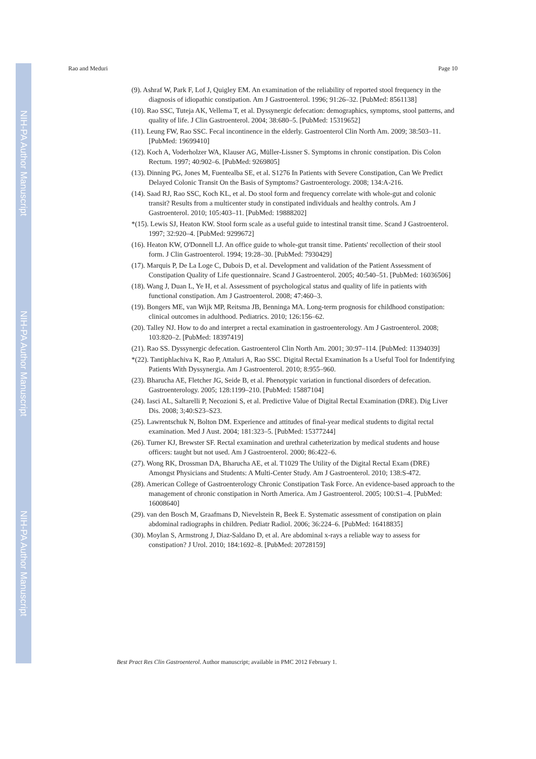NIH-PA Author Manuscript
NIH-PA Author Manuscript
NIH-PA Author Manuscript
Rao and Meduri Page 10
(9). Ashraf W, Park F, Lof J, Quigley EM. An examination of the reliability of reported stool frequency in the diagnosis of idiopathic constipation. Am J Gastroenterol. 1996; 91:26–32. [PubMed: 8561138]
(10). Rao SSC, Tuteja AK, Vellema T, et al. Dyssynergic defecation: demographics, symptoms, stool patterns, and quality of life. J Clin Gastroenterol. 2004; 38:680–5. [PubMed: 15319652]
(11). Leung FW, Rao SSC. Fecal incontinence in the elderly. Gastroenterol Clin North Am. 2009; 38:503–11. [PubMed: 19699410]
(12). Koch A, Voderholzer WA, Klauser AG, Müller-Lissner S. Symptoms in chronic constipation. Dis Colon Rectum. 1997; 40:902–6. [PubMed: 9269805]
(13). Dinning PG, Jones M, Fuentealba SE, et al. S1276 In Patients with Severe Constipation, Can We Predict Delayed Colonic Transit On the Basis of Symptoms? Gastroenterology. 2008; 134:A-216.
(14). Saad RJ, Rao SSC, Koch KL, et al. Do stool form and frequency correlate with whole-gut and colonic transit? Results from a multicenter study in constipated individuals and healthy controls. Am J Gastroenterol. 2010; 105:403–11. [PubMed: 19888202]
*(15). Lewis SJ, Heaton KW. Stool form scale as a useful guide to intestinal transit time. Scand J Gastroenterol. 1997; 32:920–4. [PubMed: 9299672]
(16). Heaton KW, O'Donnell LJ. An office guide to whole-gut transit time. Patients' recollection of their stool form. J Clin Gastroenterol. 1994; 19:28–30. [PubMed: 7930429]
(17). Marquis P, De La Loge C, Dubois D, et al. Development and validation of the Patient Assessment of Constipation Quality of Life questionnaire. Scand J Gastroenterol. 2005; 40:540–51. [PubMed: 16036506]
(18). Wang J, Duan L, Ye H, et al. Assessment of psychological status and quality of life in patients with functional constipation. Am J Gastroenterol. 2008; 47:460–3.
(19). Bongers ME, van Wijk MP, Reitsma JB, Benninga MA. Long-term prognosis for childhood constipation: clinical outcomes in adulthood. Pediatrics. 2010; 126:156–62.
(20). Talley NJ. How to do and interpret a rectal examination in gastroenterology. Am J Gastroenterol. 2008; 103:820–2. [PubMed: 18397419]
(21). Rao SS. Dyssynergic defecation. Gastroenterol Clin North Am. 2001; 30:97–114. [PubMed: 11394039]
*(22). Tantiphlachiva K, Rao P, Attaluri A, Rao SSC. Digital Rectal Examination Is a Useful Tool for Indentifying Patients With Dyssynergia. Am J Gastroenterol. 2010; 8:955–960.
(23). Bharucha AE, Fletcher JG, Seide B, et al. Phenotypic variation in functional disorders of defecation. Gastroenterology. 2005; 128:1199–210. [PubMed: 15887104]
(24). Iasci AL, Saltarelli P, Necozioni S, et al. Predictive Value of Digital Rectal Examination (DRE). Dig Liver Dis. 2008; 3;40:S23–S23.
(25). Lawrentschuk N, Bolton DM. Experience and attitudes of final-year medical students to digital rectal examination. Med J Aust. 2004; 181:323–5. [PubMed: 15377244]
(26). Turner KJ, Brewster SF. Rectal examination and urethral catheterization by medical students and house officers: taught but not used. Am J Gastroenterol. 2000; 86:422–6.
(27). Wong RK, Drossman DA, Bharucha AE, et al. T1029 The Utility of the Digital Rectal Exam (DRE) Amongst Physicians and Students: A Multi-Center Study. Am J Gastroenterol. 2010; 138:S-472.
(28). American College of Gastroenterology Chronic Constipation Task Force. An evidence-based approach to the management of chronic constipation in North America. Am J Gastroenterol. 2005; 100:S1–4. [PubMed: 16008640]
(29). van den Bosch M, Graafmans D, Nievelstein R, Beek E. Systematic assessment of constipation on plain abdominal radiographs in children. Pediatr Radiol. 2006; 36:224–6. [PubMed: 16418835]
(30). Moylan S, Armstrong J, Diaz-Saldano D, et al. Are abdominal x-rays a reliable way to assess for constipation? J Urol. 2010; 184:1692–8. [PubMed: 20728159]
Best Pract Res Clin Gastroenterol. Author manuscript; available in PMC 2012 February 1.